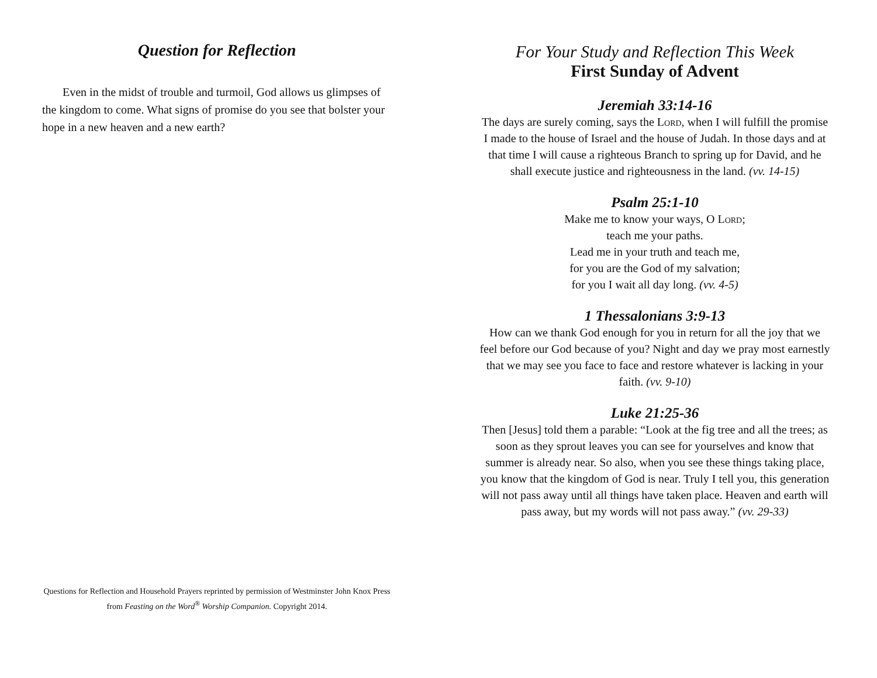Question for Reflection
Even in the midst of trouble and turmoil, God allows us glimpses of the kingdom to come. What signs of promise do you see that bolster your hope in a new heaven and a new earth?
Questions for Reflection and Household Prayers reprinted by permission of Westminster John Knox Press from Feasting on the Word<sup>®</sup> Worship Companion. Copyright 2014.
For Your Study and Reflection This Week
First Sunday of Advent
Jeremiah 33:14-16
The days are surely coming, says the Lord, when I will fulfill the promise I made to the house of Israel and the house of Judah. In those days and at that time I will cause a righteous Branch to spring up for David, and he shall execute justice and righteousness in the land. (vv. 14-15)
Psalm 25:1-10
Make me to know your ways, O Lord;
teach me your paths.
Lead me in your truth and teach me,
for you are the God of my salvation;
for you I wait all day long. (vv. 4-5)
1 Thessalonians 3:9-13
How can we thank God enough for you in return for all the joy that we feel before our God because of you? Night and day we pray most earnestly that we may see you face to face and restore whatever is lacking in your faith. (vv. 9-10)
Luke 21:25-36
Then [Jesus] told them a parable: “Look at the fig tree and all the trees; as soon as they sprout leaves you can see for yourselves and know that summer is already near. So also, when you see these things taking place, you know that the kingdom of God is near. Truly I tell you, this generation will not pass away until all things have taken place. Heaven and earth will pass away, but my words will not pass away.” (vv. 29-33)